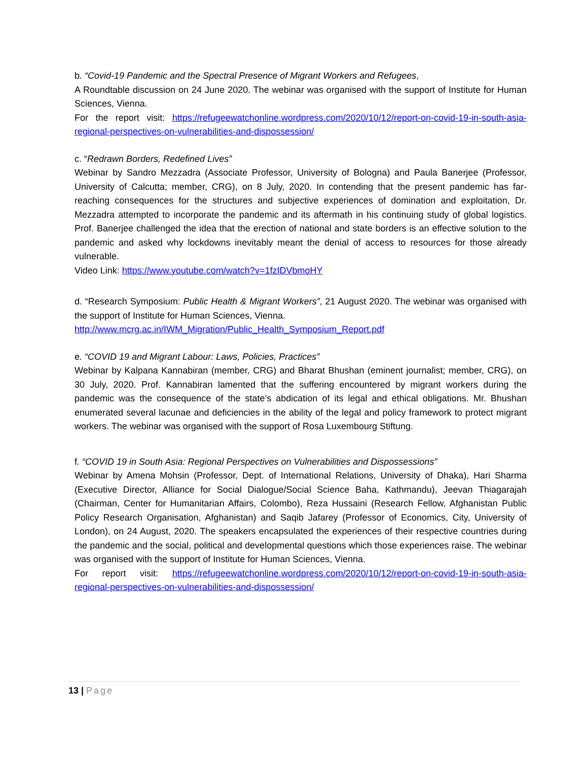b. “Covid-19 Pandemic and the Spectral Presence of Migrant Workers and Refugees,
A Roundtable discussion on 24 June 2020. The webinar was organised with the support of Institute for Human Sciences, Vienna.
For the report visit: https://refugeewatchonline.wordpress.com/2020/10/12/report-on-covid-19-in-south-asia-regional-perspectives-on-vulnerabilities-and-dispossession/
c. “Redrawn Borders, Redefined Lives”
Webinar by Sandro Mezzadra (Associate Professor, University of Bologna) and Paula Banerjee (Professor, University of Calcutta; member, CRG), on 8 July, 2020. In contending that the present pandemic has far-reaching consequences for the structures and subjective experiences of domination and exploitation, Dr. Mezzadra attempted to incorporate the pandemic and its aftermath in his continuing study of global logistics. Prof. Banerjee challenged the idea that the erection of national and state borders is an effective solution to the pandemic and asked why lockdowns inevitably meant the denial of access to resources for those already vulnerable.
Video Link: https://www.youtube.com/watch?v=1fzIDVbmoHY
d. “Research Symposium: Public Health & Migrant Workers”, 21 August 2020. The webinar was organised with the support of Institute for Human Sciences, Vienna.
http://www.mcrg.ac.in/IWM_Migration/Public_Health_Symposium_Report.pdf
e. “COVID 19 and Migrant Labour: Laws, Policies, Practices”
Webinar by Kalpana Kannabiran (member, CRG) and Bharat Bhushan (eminent journalist; member, CRG), on 30 July, 2020. Prof. Kannabiran lamented that the suffering encountered by migrant workers during the pandemic was the consequence of the state’s abdication of its legal and ethical obligations. Mr. Bhushan enumerated several lacunae and deficiencies in the ability of the legal and policy framework to protect migrant workers. The webinar was organised with the support of Rosa Luxembourg Stiftung.
f. “COVID 19 in South Asia: Regional Perspectives on Vulnerabilities and Dispossessions”
Webinar by Amena Mohsin (Professor, Dept. of International Relations, University of Dhaka), Hari Sharma (Executive Director, Alliance for Social Dialogue/Social Science Baha, Kathmandu), Jeevan Thiagarajah (Chairman, Center for Humanitarian Affairs, Colombo), Reza Hussaini (Research Fellow, Afghanistan Public Policy Research Organisation, Afghanistan) and Saqib Jafarey (Professor of Economics, City, University of London), on 24 August, 2020. The speakers encapsulated the experiences of their respective countries during the pandemic and the social, political and developmental questions which those experiences raise. The webinar was organised with the support of Institute for Human Sciences, Vienna.
For report visit: https://refugeewatchonline.wordpress.com/2020/10/12/report-on-covid-19-in-south-asia-regional-perspectives-on-vulnerabilities-and-dispossession/
13 | Page